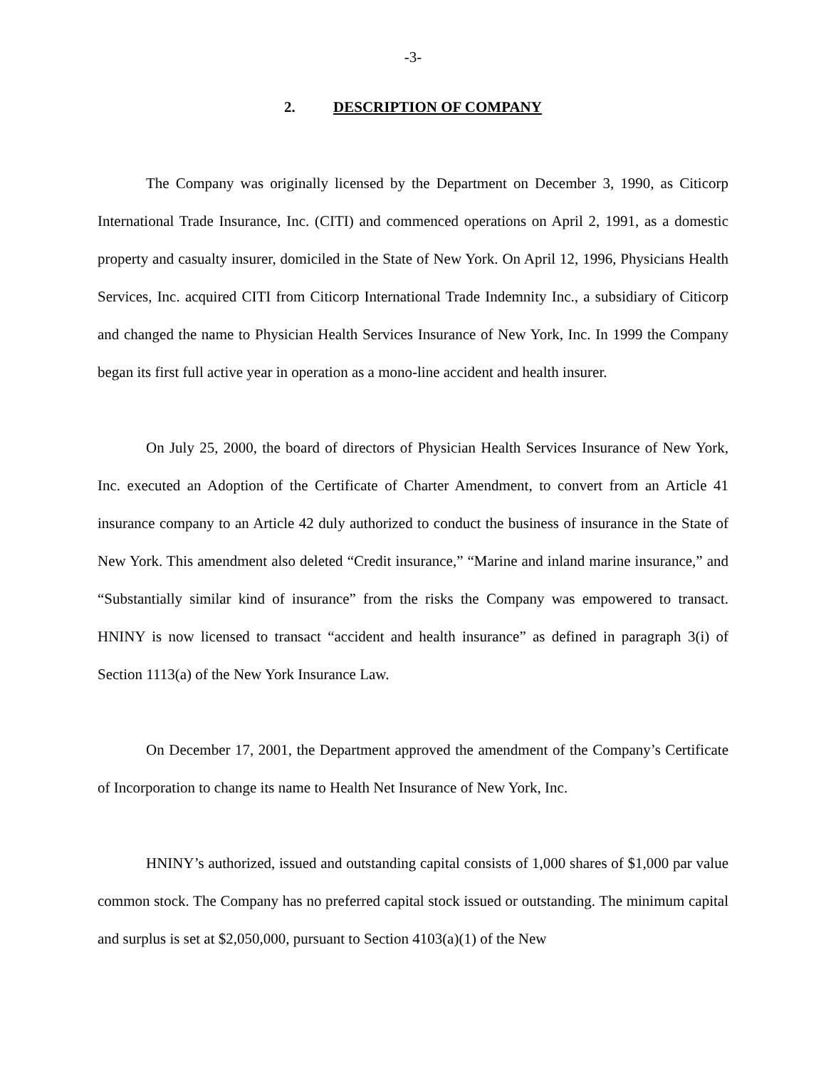-3-
2. DESCRIPTION OF COMPANY
The Company was originally licensed by the Department on December 3, 1990, as Citicorp International Trade Insurance, Inc. (CITI) and commenced operations on April 2, 1991, as a domestic property and casualty insurer, domiciled in the State of New York. On April 12, 1996, Physicians Health Services, Inc. acquired CITI from Citicorp International Trade Indemnity Inc., a subsidiary of Citicorp and changed the name to Physician Health Services Insurance of New York, Inc. In 1999 the Company began its first full active year in operation as a mono-line accident and health insurer.
On July 25, 2000, the board of directors of Physician Health Services Insurance of New York, Inc. executed an Adoption of the Certificate of Charter Amendment, to convert from an Article 41 insurance company to an Article 42 duly authorized to conduct the business of insurance in the State of New York. This amendment also deleted “Credit insurance,” “Marine and inland marine insurance,” and “Substantially similar kind of insurance” from the risks the Company was empowered to transact. HNINY is now licensed to transact “accident and health insurance” as defined in paragraph 3(i) of Section 1113(a) of the New York Insurance Law.
On December 17, 2001, the Department approved the amendment of the Company’s Certificate of Incorporation to change its name to Health Net Insurance of New York, Inc.
HNINY’s authorized, issued and outstanding capital consists of 1,000 shares of $1,000 par value common stock. The Company has no preferred capital stock issued or outstanding. The minimum capital and surplus is set at $2,050,000, pursuant to Section 4103(a)(1) of the New